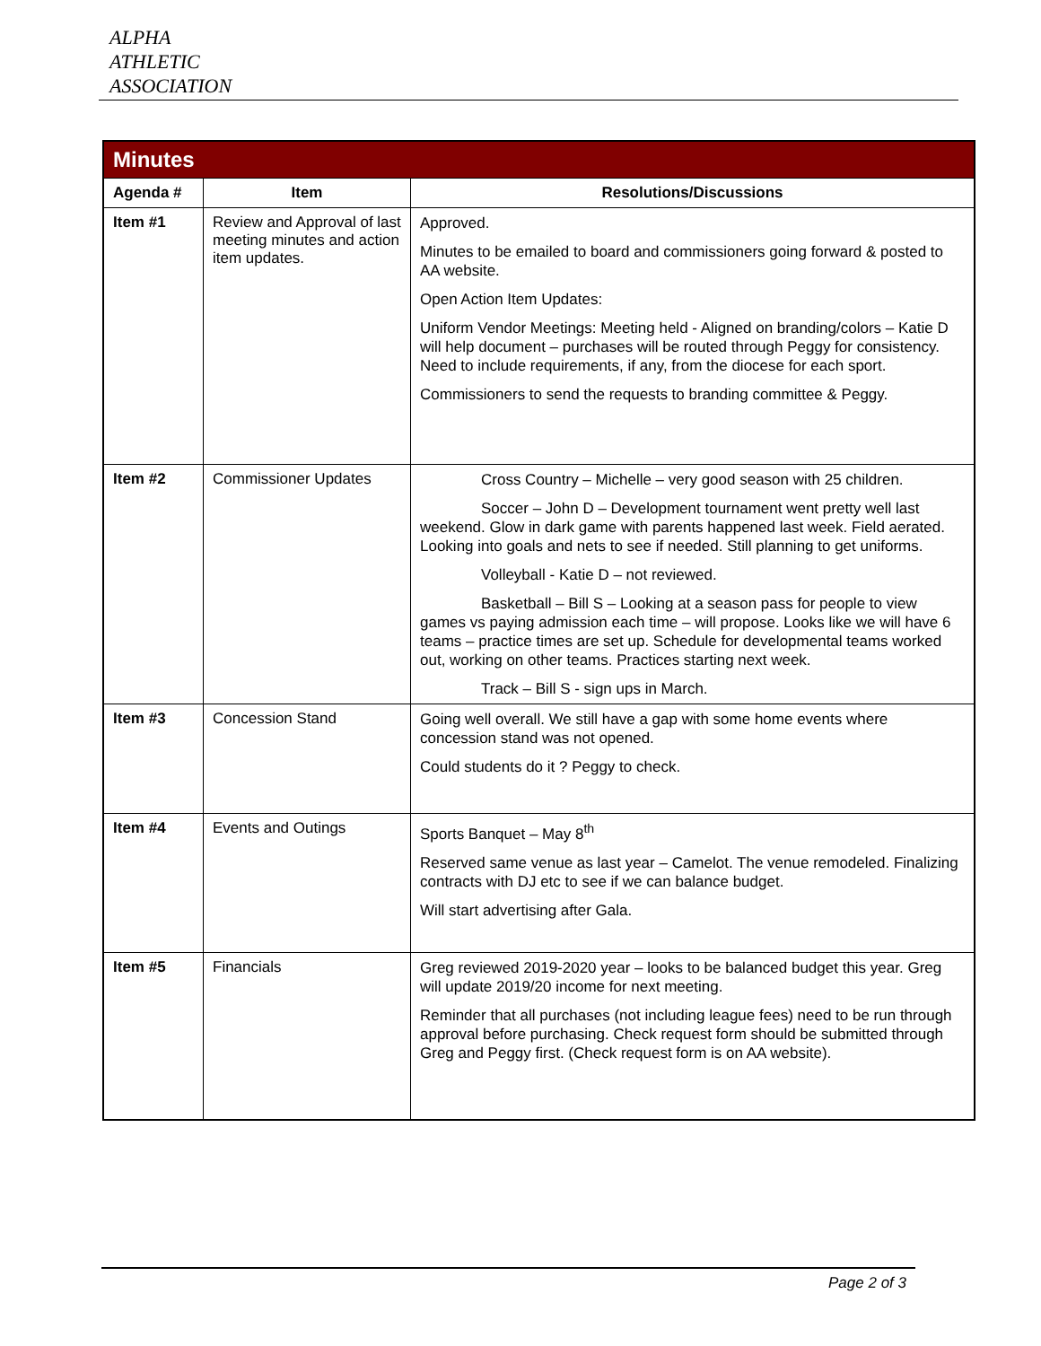ALPHA
ATHLETIC
ASSOCIATION
| Minutes | | |
| --- | --- | --- |
| Agenda # | Item | Resolutions/Discussions |
| Item #1 | Review and Approval of last meeting minutes and action item updates. | Approved. Minutes to be emailed to board and commissioners going forward & posted to AA website. Open Action Item Updates: Uniform Vendor Meetings: Meeting held - Aligned on branding/colors – Katie D will help document – purchases will be routed through Peggy for consistency. Need to include requirements, if any, from the diocese for each sport. Commissioners to send the requests to branding committee & Peggy. |
| Item #2 | Commissioner Updates | Cross Country – Michelle – very good season with 25 children. Soccer – John D – Development tournament went pretty well last weekend. Glow in dark game with parents happened last week. Field aerated. Looking into goals and nets to see if needed. Still planning to get uniforms. Volleyball - Katie D – not reviewed. Basketball – Bill S – Looking at a season pass for people to view games vs paying admission each time – will propose. Looks like we will have 6 teams – practice times are set up. Schedule for developmental teams worked out, working on other teams. Practices starting next week. Track – Bill S - sign ups in March. |
| Item #3 | Concession Stand | Going well overall. We still have a gap with some home events where concession stand was not opened. Could students do it ? Peggy to check. |
| Item #4 | Events and Outings | Sports Banquet – May 8<sup>th</sup> Reserved same venue as last year – Camelot. The venue remodeled. Finalizing contracts with DJ etc to see if we can balance budget. Will start advertising after Gala. |
| Item #5 | Financials | Greg reviewed 2019-2020 year – looks to be balanced budget this year. Greg will update 2019/20 income for next meeting. Reminder that all purchases (not including league fees) need to be run through approval before purchasing. Check request form should be submitted through Greg and Peggy first. (Check request form is on AA website). |
Page 2 of 3